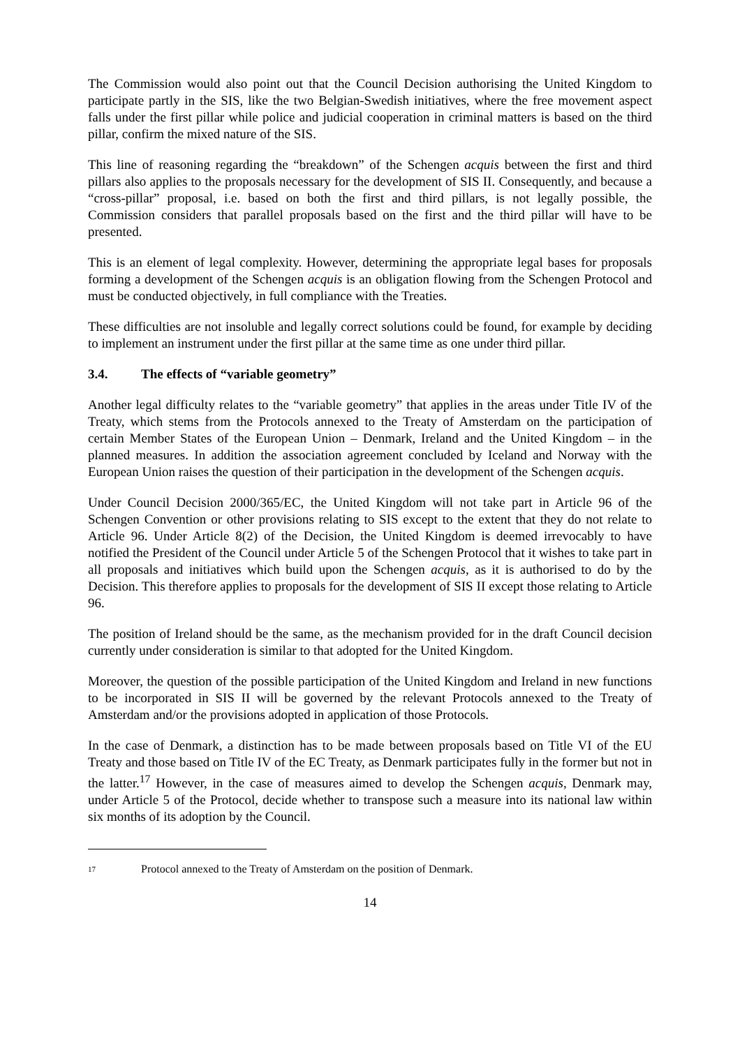The Commission would also point out that the Council Decision authorising the United Kingdom to participate partly in the SIS, like the two Belgian-Swedish initiatives, where the free movement aspect falls under the first pillar while police and judicial cooperation in criminal matters is based on the third pillar, confirm the mixed nature of the SIS.
This line of reasoning regarding the “breakdown” of the Schengen acquis between the first and third pillars also applies to the proposals necessary for the development of SIS II. Consequently, and because a “cross-pillar” proposal, i.e. based on both the first and third pillars, is not legally possible, the Commission considers that parallel proposals based on the first and the third pillar will have to be presented.
This is an element of legal complexity. However, determining the appropriate legal bases for proposals forming a development of the Schengen acquis is an obligation flowing from the Schengen Protocol and must be conducted objectively, in full compliance with the Treaties.
These difficulties are not insoluble and legally correct solutions could be found, for example by deciding to implement an instrument under the first pillar at the same time as one under third pillar.
3.4. The effects of “variable geometry”
Another legal difficulty relates to the “variable geometry” that applies in the areas under Title IV of the Treaty, which stems from the Protocols annexed to the Treaty of Amsterdam on the participation of certain Member States of the European Union – Denmark, Ireland and the United Kingdom – in the planned measures. In addition the association agreement concluded by Iceland and Norway with the European Union raises the question of their participation in the development of the Schengen acquis.
Under Council Decision 2000/365/EC, the United Kingdom will not take part in Article 96 of the Schengen Convention or other provisions relating to SIS except to the extent that they do not relate to Article 96. Under Article 8(2) of the Decision, the United Kingdom is deemed irrevocably to have notified the President of the Council under Article 5 of the Schengen Protocol that it wishes to take part in all proposals and initiatives which build upon the Schengen acquis, as it is authorised to do by the Decision. This therefore applies to proposals for the development of SIS II except those relating to Article 96.
The position of Ireland should be the same, as the mechanism provided for in the draft Council decision currently under consideration is similar to that adopted for the United Kingdom.
Moreover, the question of the possible participation of the United Kingdom and Ireland in new functions to be incorporated in SIS II will be governed by the relevant Protocols annexed to the Treaty of Amsterdam and/or the provisions adopted in application of those Protocols.
In the case of Denmark, a distinction has to be made between proposals based on Title VI of the EU Treaty and those based on Title IV of the EC Treaty, as Denmark participates fully in the former but not in the latter.<sup>17</sup> However, in the case of measures aimed to develop the Schengen acquis, Denmark may, under Article 5 of the Protocol, decide whether to transpose such a measure into its national law within six months of its adoption by the Council.
<sup>17</sup> Protocol annexed to the Treaty of Amsterdam on the position of Denmark.
14